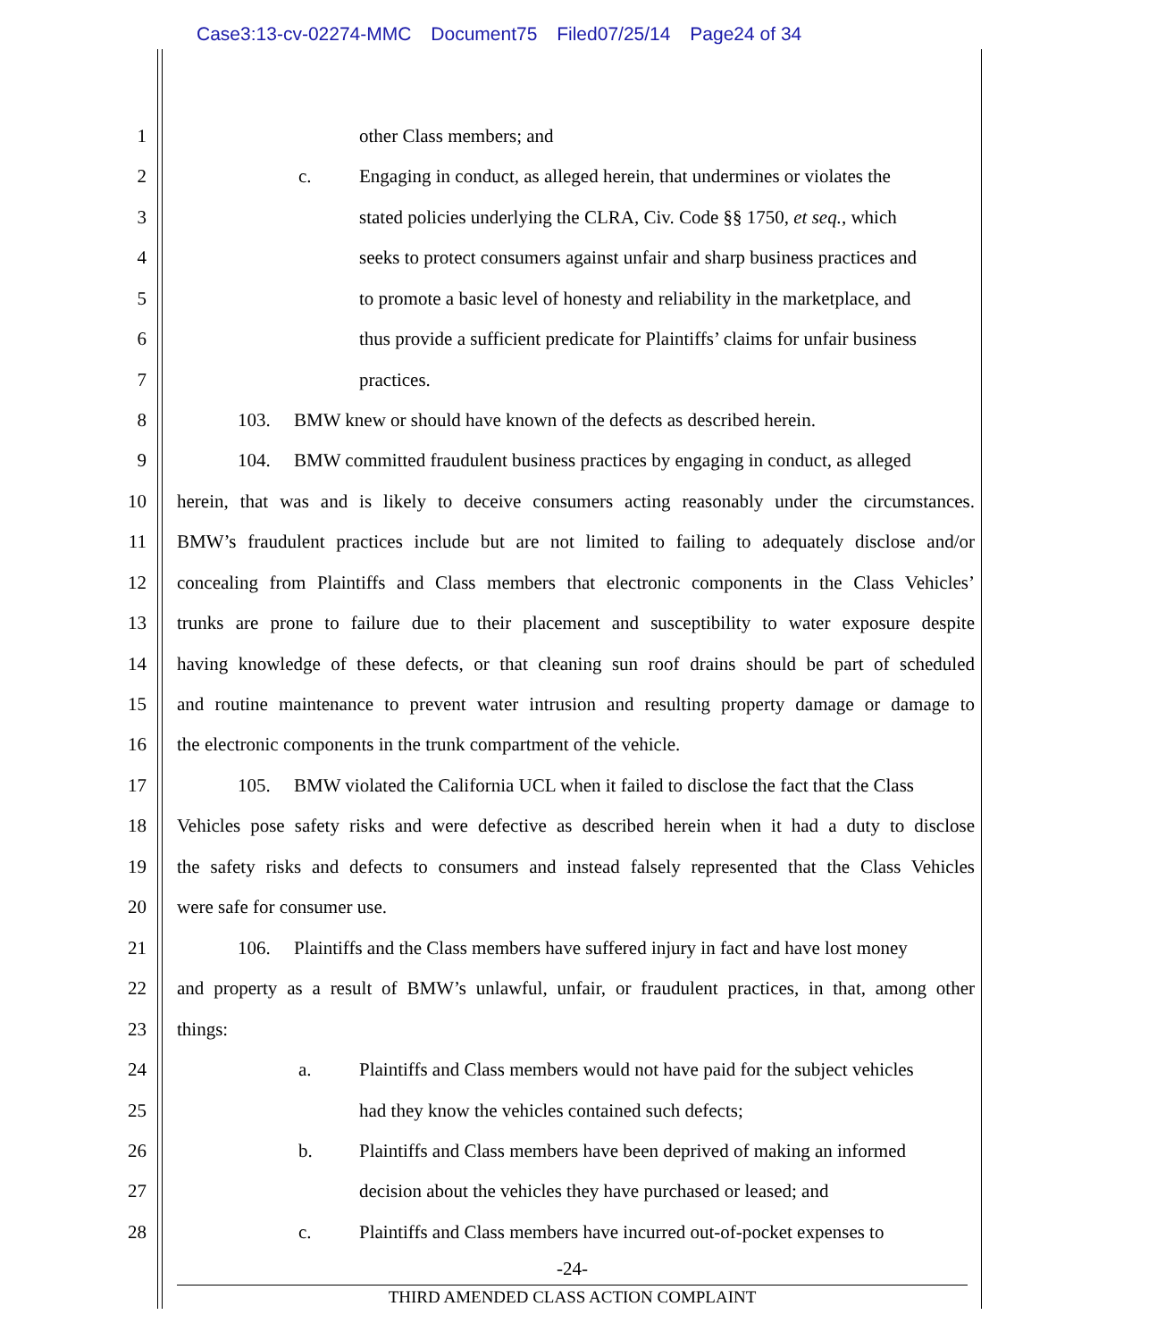Case3:13-cv-02274-MMC Document75 Filed07/25/14 Page24 of 34
1 other Class members; and
2 c. Engaging in conduct, as alleged herein, that undermines or violates the
3 stated policies underlying the CLRA, Civ. Code §§ 1750, et seq., which
4 seeks to protect consumers against unfair and sharp business practices and
5 to promote a basic level of honesty and reliability in the marketplace, and
6 thus provide a sufficient predicate for Plaintiffs’ claims for unfair business
7 practices.
8 103. BMW knew or should have known of the defects as described herein.
9 104. BMW committed fraudulent business practices by engaging in conduct, as alleged
10 herein, that was and is likely to deceive consumers acting reasonably under the circumstances.
11 BMW’s fraudulent practices include but are not limited to failing to adequately disclose and/or
12 concealing from Plaintiffs and Class members that electronic components in the Class Vehicles’
13 trunks are prone to failure due to their placement and susceptibility to water exposure despite
14 having knowledge of these defects, or that cleaning sun roof drains should be part of scheduled
15 and routine maintenance to prevent water intrusion and resulting property damage or damage to
16 the electronic components in the trunk compartment of the vehicle.
17 105. BMW violated the California UCL when it failed to disclose the fact that the Class
18 Vehicles pose safety risks and were defective as described herein when it had a duty to disclose
19 the safety risks and defects to consumers and instead falsely represented that the Class Vehicles
20 were safe for consumer use.
21 106. Plaintiffs and the Class members have suffered injury in fact and have lost money
22 and property as a result of BMW’s unlawful, unfair, or fraudulent practices, in that, among other
23 things:
24 a. Plaintiffs and Class members would not have paid for the subject vehicles
25 had they know the vehicles contained such defects;
26 b. Plaintiffs and Class members have been deprived of making an informed
27 decision about the vehicles they have purchased or leased; and
28 c. Plaintiffs and Class members have incurred out-of-pocket expenses to
-24-
THIRD AMENDED CLASS ACTION COMPLAINT